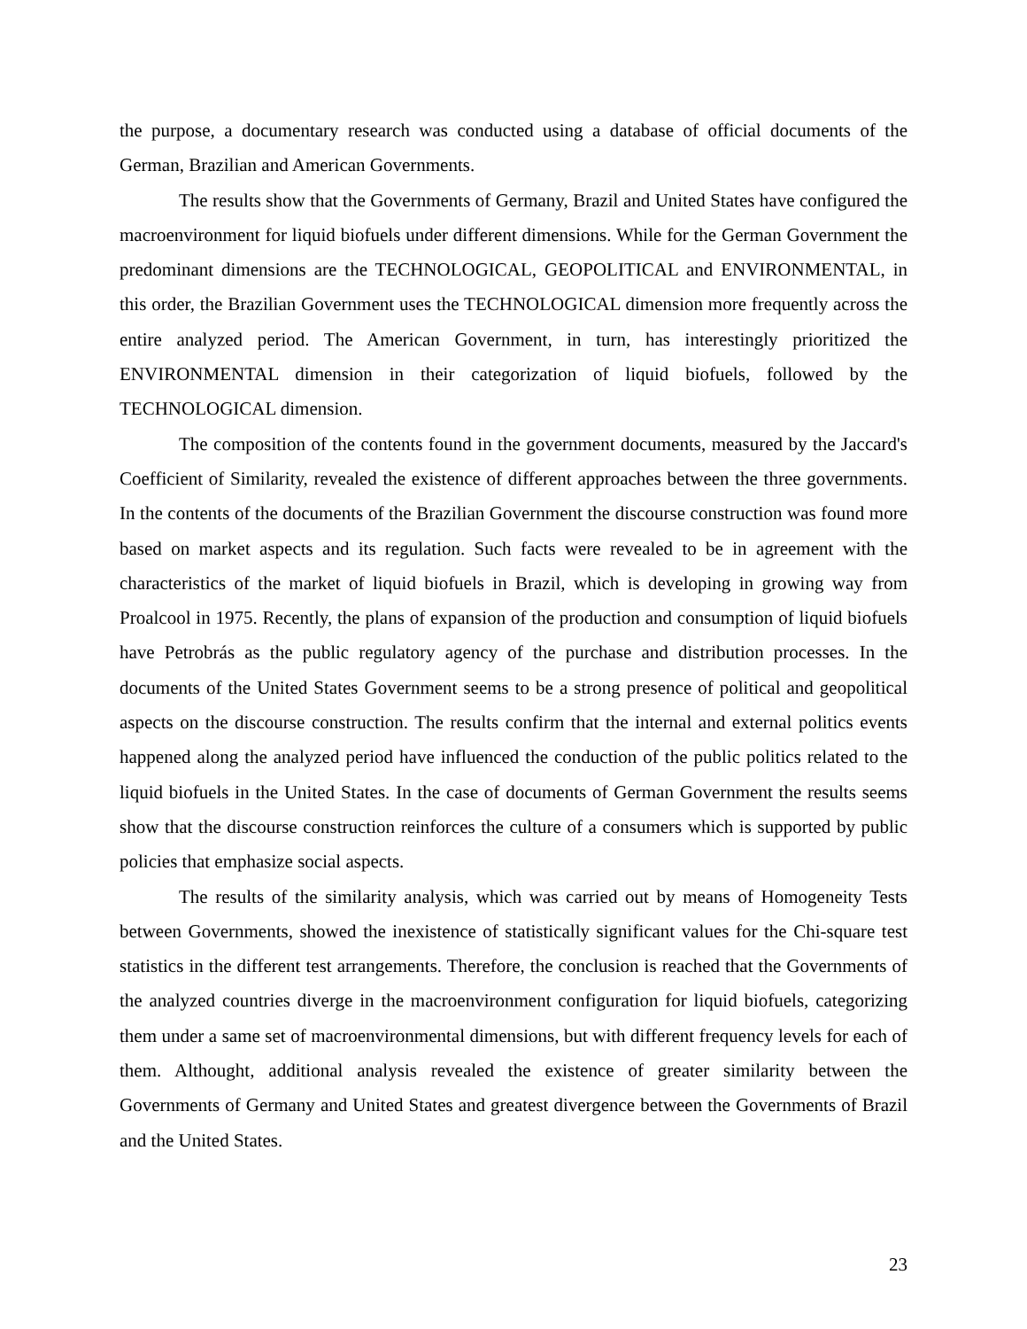the purpose, a documentary research was conducted using a database of official documents of the German, Brazilian and American Governments.
The results show that the Governments of Germany, Brazil and United States have configured the macroenvironment for liquid biofuels under different dimensions. While for the German Government the predominant dimensions are the TECHNOLOGICAL, GEOPOLITICAL and ENVIRONMENTAL, in this order, the Brazilian Government uses the TECHNOLOGICAL dimension more frequently across the entire analyzed period. The American Government, in turn, has interestingly prioritized the ENVIRONMENTAL dimension in their categorization of liquid biofuels, followed by the TECHNOLOGICAL dimension.
The composition of the contents found in the government documents, measured by the Jaccard's Coefficient of Similarity, revealed the existence of different approaches between the three governments. In the contents of the documents of the Brazilian Government the discourse construction was found more based on market aspects and its regulation. Such facts were revealed to be in agreement with the characteristics of the market of liquid biofuels in Brazil, which is developing in growing way from Proalcool in 1975. Recently, the plans of expansion of the production and consumption of liquid biofuels have Petrobrás as the public regulatory agency of the purchase and distribution processes. In the documents of the United States Government seems to be a strong presence of political and geopolitical aspects on the discourse construction. The results confirm that the internal and external politics events happened along the analyzed period have influenced the conduction of the public politics related to the liquid biofuels in the United States. In the case of documents of German Government the results seems show that the discourse construction reinforces the culture of a consumers which is supported by public policies that emphasize social aspects.
The results of the similarity analysis, which was carried out by means of Homogeneity Tests between Governments, showed the inexistence of statistically significant values for the Chi-square test statistics in the different test arrangements. Therefore, the conclusion is reached that the Governments of the analyzed countries diverge in the macroenvironment configuration for liquid biofuels, categorizing them under a same set of macroenvironmental dimensions, but with different frequency levels for each of them. Althought, additional analysis revealed the existence of greater similarity between the Governments of Germany and United States and greatest divergence between the Governments of Brazil and the United States.
23